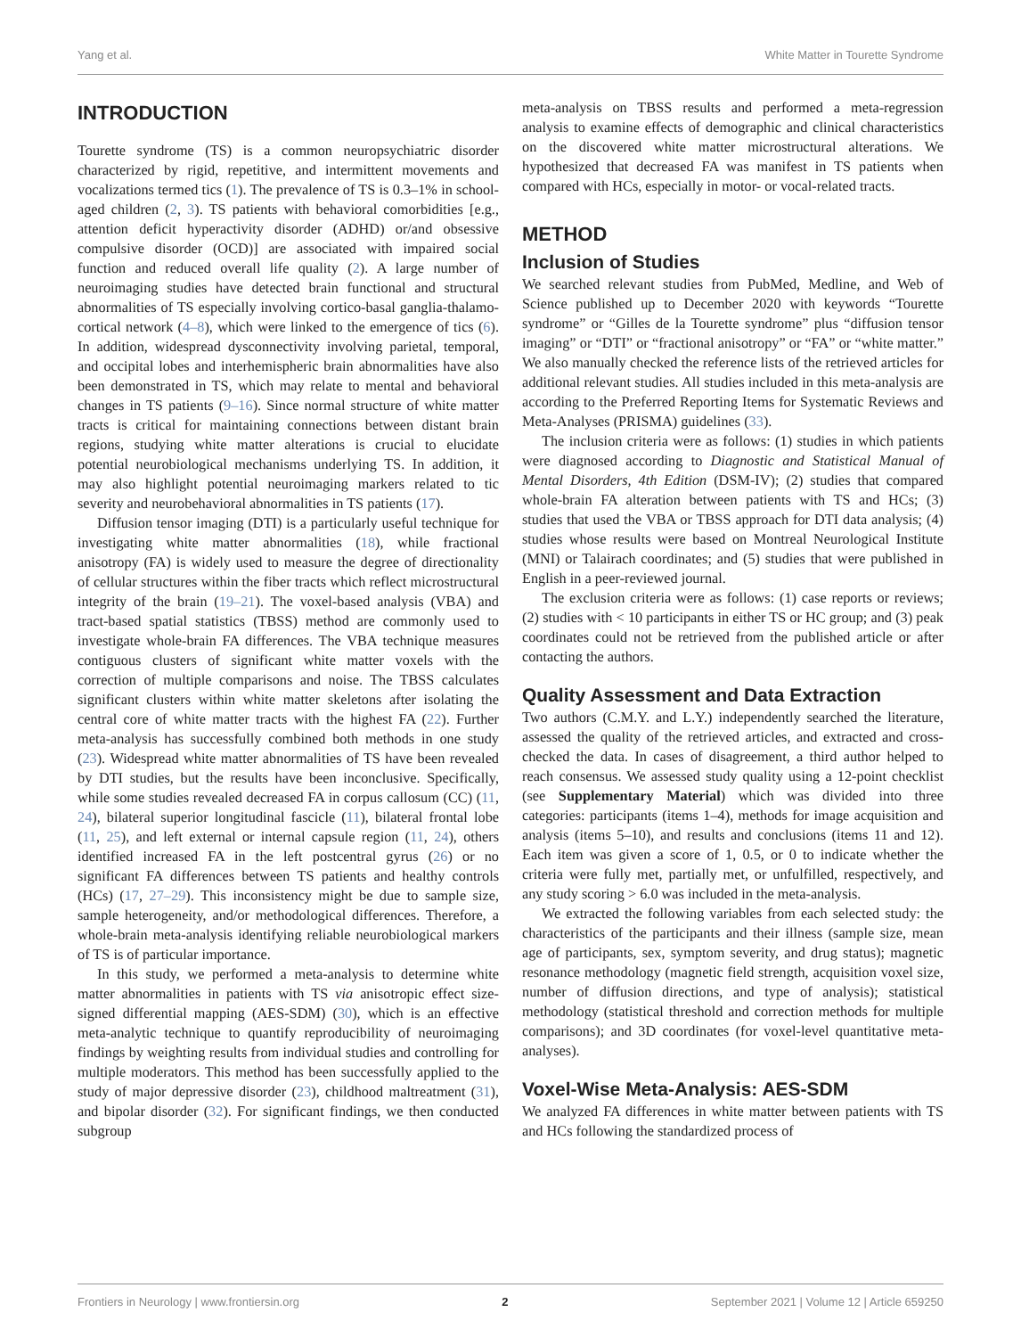Yang et al. White Matter in Tourette Syndrome
INTRODUCTION
Tourette syndrome (TS) is a common neuropsychiatric disorder characterized by rigid, repetitive, and intermittent movements and vocalizations termed tics (1). The prevalence of TS is 0.3–1% in school-aged children (2, 3). TS patients with behavioral comorbidities [e.g., attention deficit hyperactivity disorder (ADHD) or/and obsessive compulsive disorder (OCD)] are associated with impaired social function and reduced overall life quality (2). A large number of neuroimaging studies have detected brain functional and structural abnormalities of TS especially involving cortico-basal ganglia-thalamo-cortical network (4–8), which were linked to the emergence of tics (6). In addition, widespread dysconnectivity involving parietal, temporal, and occipital lobes and interhemispheric brain abnormalities have also been demonstrated in TS, which may relate to mental and behavioral changes in TS patients (9–16). Since normal structure of white matter tracts is critical for maintaining connections between distant brain regions, studying white matter alterations is crucial to elucidate potential neurobiological mechanisms underlying TS. In addition, it may also highlight potential neuroimaging markers related to tic severity and neurobehavioral abnormalities in TS patients (17).
Diffusion tensor imaging (DTI) is a particularly useful technique for investigating white matter abnormalities (18), while fractional anisotropy (FA) is widely used to measure the degree of directionality of cellular structures within the fiber tracts which reflect microstructural integrity of the brain (19–21). The voxel-based analysis (VBA) and tract-based spatial statistics (TBSS) method are commonly used to investigate whole-brain FA differences. The VBA technique measures contiguous clusters of significant white matter voxels with the correction of multiple comparisons and noise. The TBSS calculates significant clusters within white matter skeletons after isolating the central core of white matter tracts with the highest FA (22). Further meta-analysis has successfully combined both methods in one study (23). Widespread white matter abnormalities of TS have been revealed by DTI studies, but the results have been inconclusive. Specifically, while some studies revealed decreased FA in corpus callosum (CC) (11, 24), bilateral superior longitudinal fascicle (11), bilateral frontal lobe (11, 25), and left external or internal capsule region (11, 24), others identified increased FA in the left postcentral gyrus (26) or no significant FA differences between TS patients and healthy controls (HCs) (17, 27–29). This inconsistency might be due to sample size, sample heterogeneity, and/or methodological differences. Therefore, a whole-brain meta-analysis identifying reliable neurobiological markers of TS is of particular importance.
In this study, we performed a meta-analysis to determine white matter abnormalities in patients with TS via anisotropic effect size-signed differential mapping (AES-SDM) (30), which is an effective meta-analytic technique to quantify reproducibility of neuroimaging findings by weighting results from individual studies and controlling for multiple moderators. This method has been successfully applied to the study of major depressive disorder (23), childhood maltreatment (31), and bipolar disorder (32). For significant findings, we then conducted subgroup
meta-analysis on TBSS results and performed a meta-regression analysis to examine effects of demographic and clinical characteristics on the discovered white matter microstructural alterations. We hypothesized that decreased FA was manifest in TS patients when compared with HCs, especially in motor- or vocal-related tracts.
METHOD
Inclusion of Studies
We searched relevant studies from PubMed, Medline, and Web of Science published up to December 2020 with keywords “Tourette syndrome” or “Gilles de la Tourette syndrome” plus “diffusion tensor imaging” or “DTI” or “fractional anisotropy” or “FA” or “white matter.” We also manually checked the reference lists of the retrieved articles for additional relevant studies. All studies included in this meta-analysis are according to the Preferred Reporting Items for Systematic Reviews and Meta-Analyses (PRISMA) guidelines (33).
The inclusion criteria were as follows: (1) studies in which patients were diagnosed according to Diagnostic and Statistical Manual of Mental Disorders, 4th Edition (DSM-IV); (2) studies that compared whole-brain FA alteration between patients with TS and HCs; (3) studies that used the VBA or TBSS approach for DTI data analysis; (4) studies whose results were based on Montreal Neurological Institute (MNI) or Talairach coordinates; and (5) studies that were published in English in a peer-reviewed journal.
The exclusion criteria were as follows: (1) case reports or reviews; (2) studies with < 10 participants in either TS or HC group; and (3) peak coordinates could not be retrieved from the published article or after contacting the authors.
Quality Assessment and Data Extraction
Two authors (C.M.Y. and L.Y.) independently searched the literature, assessed the quality of the retrieved articles, and extracted and cross-checked the data. In cases of disagreement, a third author helped to reach consensus. We assessed study quality using a 12-point checklist (see Supplementary Material) which was divided into three categories: participants (items 1–4), methods for image acquisition and analysis (items 5–10), and results and conclusions (items 11 and 12). Each item was given a score of 1, 0.5, or 0 to indicate whether the criteria were fully met, partially met, or unfulfilled, respectively, and any study scoring > 6.0 was included in the meta-analysis.
We extracted the following variables from each selected study: the characteristics of the participants and their illness (sample size, mean age of participants, sex, symptom severity, and drug status); magnetic resonance methodology (magnetic field strength, acquisition voxel size, number of diffusion directions, and type of analysis); statistical methodology (statistical threshold and correction methods for multiple comparisons); and 3D coordinates (for voxel-level quantitative meta-analyses).
Voxel-Wise Meta-Analysis: AES-SDM
We analyzed FA differences in white matter between patients with TS and HCs following the standardized process of
Frontiers in Neurology | www.frontiersin.org 2 September 2021 | Volume 12 | Article 659250